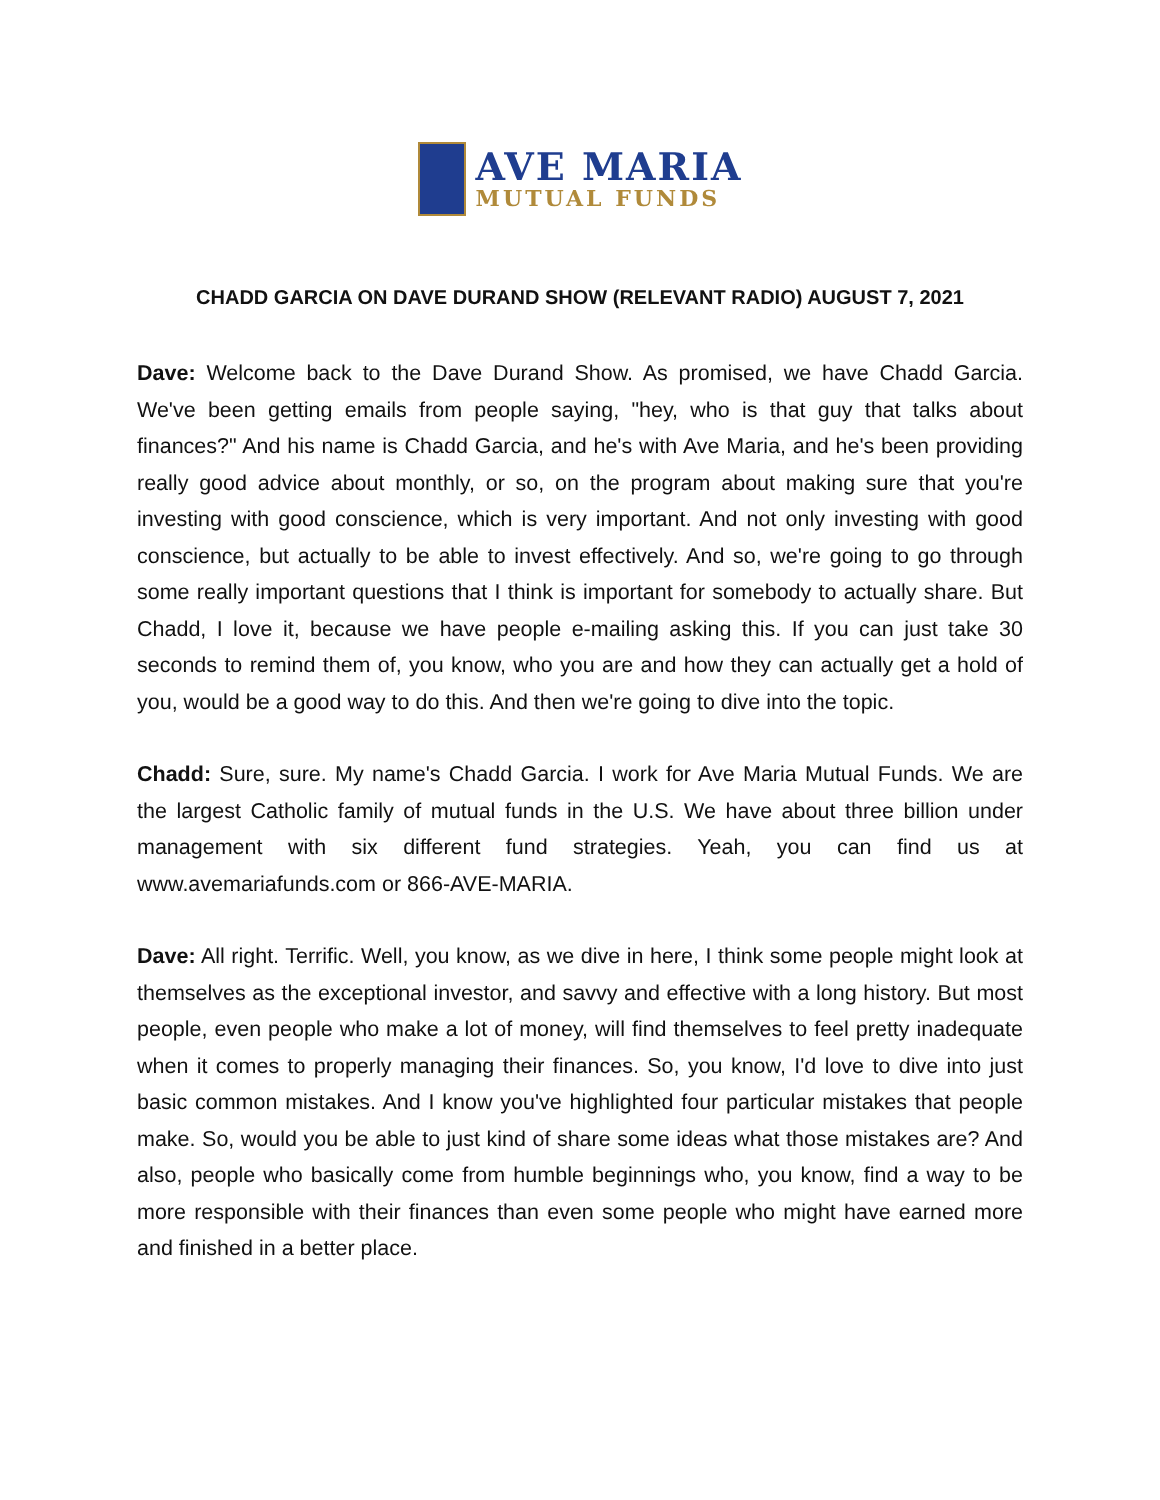AVE MARIA
MUTUAL FUNDS
CHADD GARCIA ON DAVE DURAND SHOW (RELEVANT RADIO) AUGUST 7, 2021
Dave: Welcome back to the Dave Durand Show. As promised, we have Chadd Garcia. We've been getting emails from people saying, "hey, who is that guy that talks about finances?" And his name is Chadd Garcia, and he's with Ave Maria, and he's been providing really good advice about monthly, or so, on the program about making sure that you're investing with good conscience, which is very important. And not only investing with good conscience, but actually to be able to invest effectively. And so, we're going to go through some really important questions that I think is important for somebody to actually share. But Chadd, I love it, because we have people e-mailing asking this. If you can just take 30 seconds to remind them of, you know, who you are and how they can actually get a hold of you, would be a good way to do this. And then we're going to dive into the topic.
Chadd: Sure, sure. My name's Chadd Garcia. I work for Ave Maria Mutual Funds. We are the largest Catholic family of mutual funds in the U.S. We have about three billion under management with six different fund strategies. Yeah, you can find us at www.avemariafunds.com or 866-AVE-MARIA.
Dave: All right. Terrific. Well, you know, as we dive in here, I think some people might look at themselves as the exceptional investor, and savvy and effective with a long history. But most people, even people who make a lot of money, will find themselves to feel pretty inadequate when it comes to properly managing their finances. So, you know, I'd love to dive into just basic common mistakes. And I know you've highlighted four particular mistakes that people make. So, would you be able to just kind of share some ideas what those mistakes are? And also, people who basically come from humble beginnings who, you know, find a way to be more responsible with their finances than even some people who might have earned more and finished in a better place.